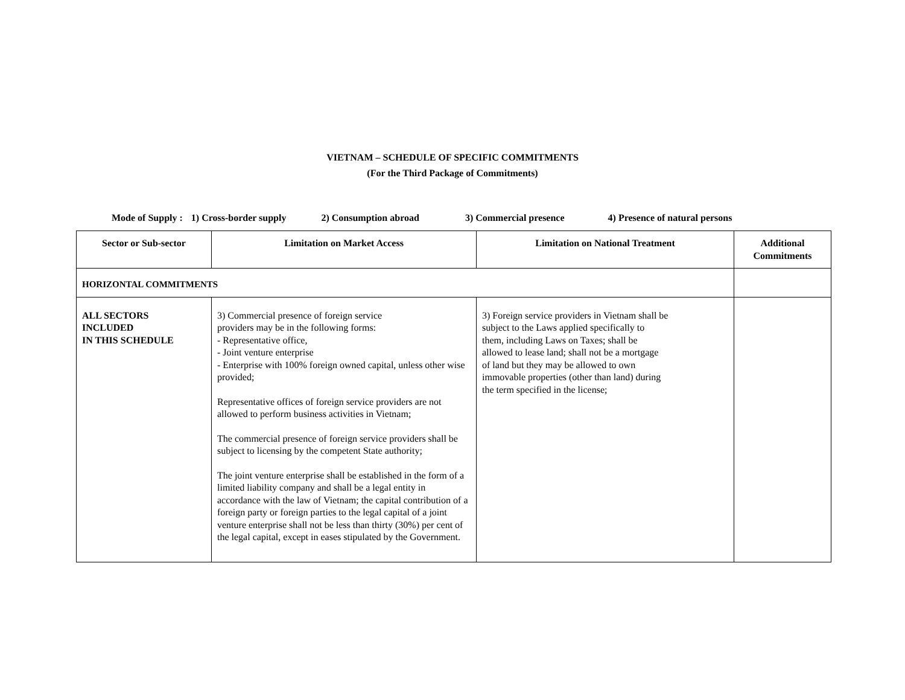VIETNAM – SCHEDULE OF SPECIFIC COMMITMENTS
(For the Third Package of Commitments)
Mode of Supply : 1) Cross-border supply 2) Consumption abroad 3) Commercial presence 4) Presence of natural persons
| Sector or Sub-sector | Limitation on Market Access | Limitation on National Treatment | Additional Commitments |
| --- | --- | --- | --- |
| HORIZONTAL COMMITMENTS | | | |
| ALL SECTORS INCLUDED IN THIS SCHEDULE | 3) Commercial presence of foreign service providers may be in the following forms: - Representative office, - Joint venture enterprise - Enterprise with 100% foreign owned capital, unless other wise provided; Representative offices of foreign service providers are not allowed to perform business activities in Vietnam; The commercial presence of foreign service providers shall be subject to licensing by the competent State authority; The joint venture enterprise shall be established in the form of a limited liability company and shall be a legal entity in accordance with the law of Vietnam; the capital contribution of a foreign party or foreign parties to the legal capital of a joint venture enterprise shall not be less than thirty (30%) per cent of the legal capital, except in eases stipulated by the Government. | 3) Foreign service providers in Vietnam shall be subject to the Laws applied specifically to them, including Laws on Taxes; shall be allowed to lease land; shall not be a mortgage of land but they may be allowed to own immovable properties (other than land) during the term specified in the license; | |